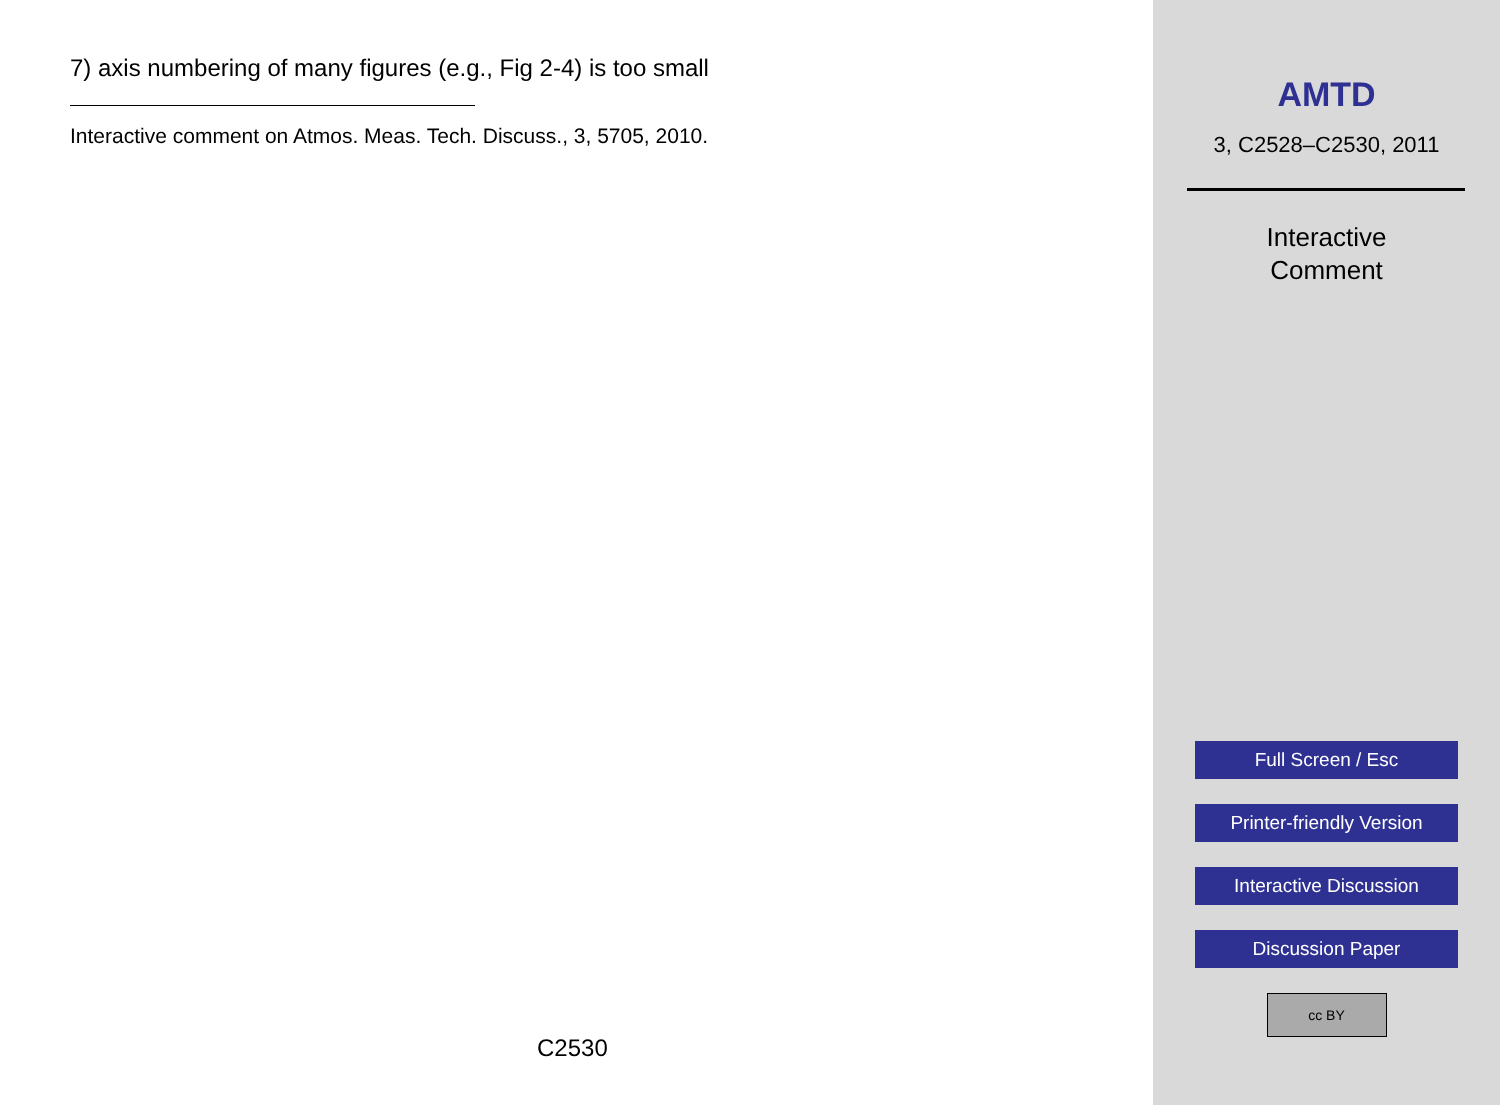7) axis numbering of many figures (e.g., Fig 2-4) is too small
Interactive comment on Atmos. Meas. Tech. Discuss., 3, 5705, 2010.
C2530
AMTD
3, C2528–C2530, 2011
Interactive
Comment
Full Screen / Esc
Printer-friendly Version
Interactive Discussion
Discussion Paper
cc BY